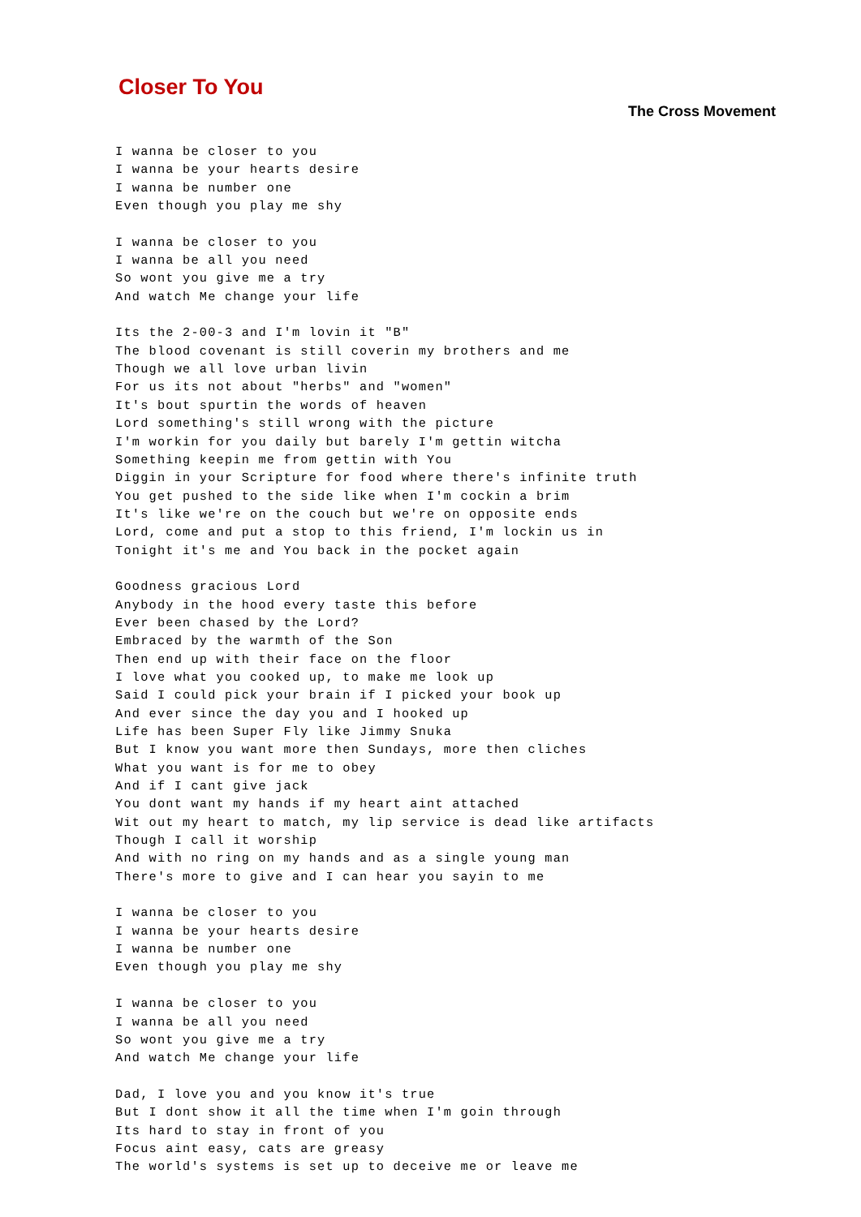Closer To You
The Cross Movement
I wanna be closer to you
I wanna be your hearts desire
I wanna be number one
Even though you play me shy

I wanna be closer to you
I wanna be all you need
So wont you give me a try
And watch Me change your life

Its the 2-00-3 and I'm lovin it "B"
The blood covenant is still coverin my brothers and me
Though we all love urban livin
For us its not about "herbs" and "women"
It's bout spurtin the words of heaven
Lord something's still wrong with the picture
I'm workin for you daily but barely I'm gettin witcha
Something keepin me from gettin with You
Diggin in your Scripture for food where there's infinite truth
You get pushed to the side like when I'm cockin a brim
It's like we're on the couch but we're on opposite ends
Lord, come and put a stop to this friend, I'm lockin us in
Tonight it's me and You back in the pocket again

Goodness gracious Lord
Anybody in the hood every taste this before
Ever been chased by the Lord?
Embraced by the warmth of the Son
Then end up with their face on the floor
I love what you cooked up, to make me look up
Said I could pick your brain if I picked your book up
And ever since the day you and I hooked up
Life has been Super Fly like Jimmy Snuka
But I know you want more then Sundays, more then cliches
What you want is for me to obey
And if I cant give jack
You dont want my hands if my heart aint attached
Wit out my heart to match, my lip service is dead like artifacts
Though I call it worship
And with no ring on my hands and as a single young man
There's more to give and I can hear you sayin to me

I wanna be closer to you
I wanna be your hearts desire
I wanna be number one
Even though you play me shy

I wanna be closer to you
I wanna be all you need
So wont you give me a try
And watch Me change your life

Dad, I love you and you know it's true
But I dont show it all the time when I'm goin through
Its hard to stay in front of you
Focus aint easy, cats are greasy
The world's systems is set up to deceive me or leave me